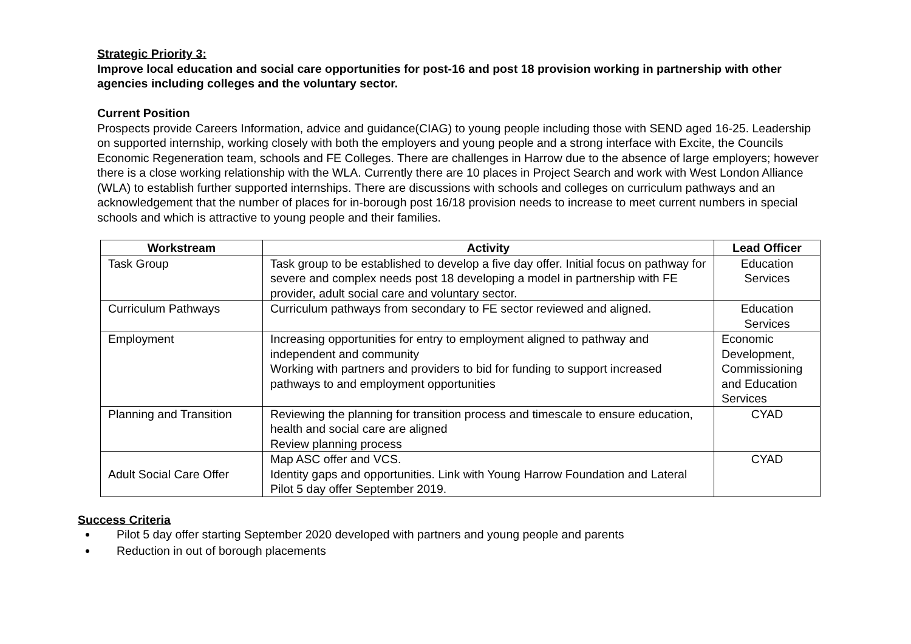Strategic Priority 3:
Improve local education and social care opportunities for post-16 and post 18 provision working in partnership with other agencies including colleges and the voluntary sector.
Current Position
Prospects provide Careers Information, advice and guidance(CIAG) to young people including those with SEND aged 16-25. Leadership on supported internship, working closely with both the employers and young people and a strong interface with Excite, the Councils Economic Regeneration team, schools and FE Colleges. There are challenges in Harrow due to the absence of large employers; however there is a close working relationship with the WLA. Currently there are 10 places in Project Search and work with West London Alliance (WLA) to establish further supported internships. There are discussions with schools and colleges on curriculum pathways and an acknowledgement that the number of places for in-borough post 16/18 provision needs to increase to meet current numbers in special schools and which is attractive to young people and their families.
| Workstream | Activity | Lead Officer |
| --- | --- | --- |
| Task Group | Task group to be established to develop a five day offer. Initial focus on pathway for severe and complex needs post 18 developing a model in partnership with FE provider, adult social care and voluntary sector. | Education Services |
| Curriculum Pathways | Curriculum pathways from secondary to FE sector reviewed and aligned. | Education Services |
| Employment | Increasing opportunities for entry to employment aligned to pathway and independent and community Working with partners and providers to bid for funding to support increased pathways to and employment opportunities | Economic Development, Commissioning and Education Services |
| Planning and Transition | Reviewing the planning for transition process and timescale to ensure education, health and social care are aligned Review planning process | CYAD |
| Adult Social Care Offer | Map ASC offer and VCS. Identity gaps and opportunities. Link with Young Harrow Foundation and Lateral Pilot 5 day offer September 2019. | CYAD |
Success Criteria
Pilot 5 day offer starting September 2020 developed with partners and young people and parents
Reduction in out of borough placements